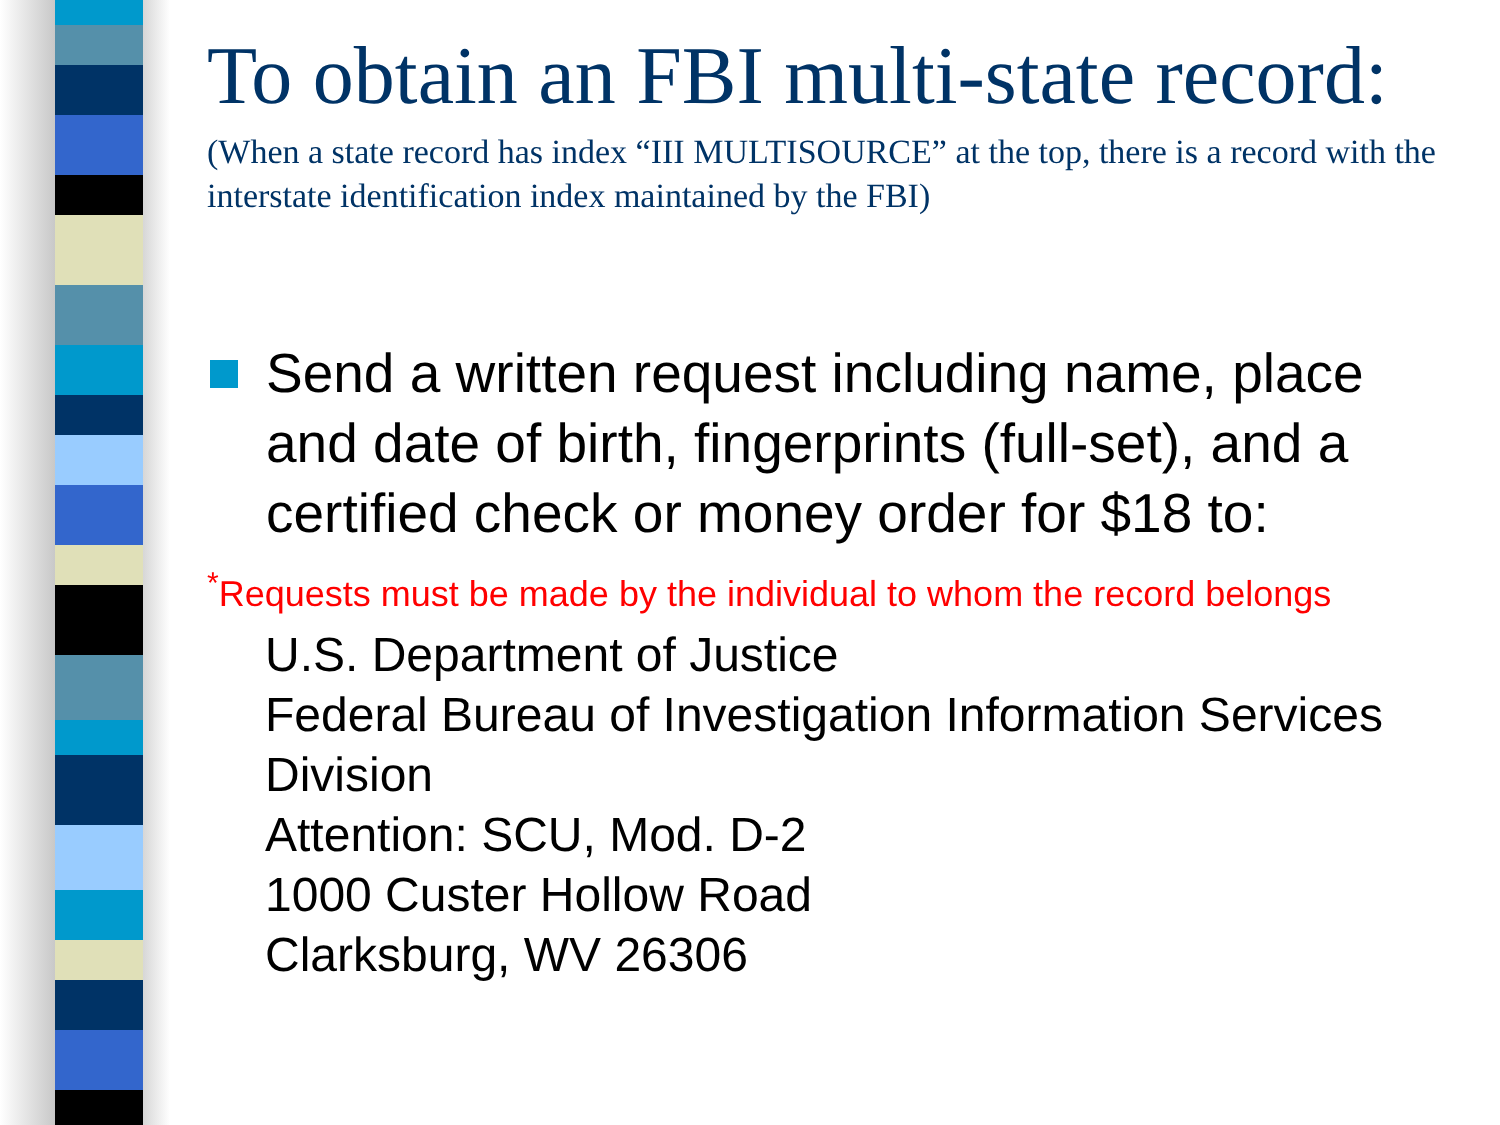To obtain an FBI multi-state record:
(When a state record has index “III MULTISOURCE” at the top, there is a record with the interstate identification index maintained by the FBI)
Send a written request including name, place and date of birth, fingerprints (full-set), and a certified check or money order for $18 to:
<sup>*</sup> Requests must be made by the individual to whom the record belongs
U.S. Department of Justice
Federal Bureau of Investigation Information Services Division
Attention: SCU, Mod. D-2
1000 Custer Hollow Road
Clarksburg, WV 26306